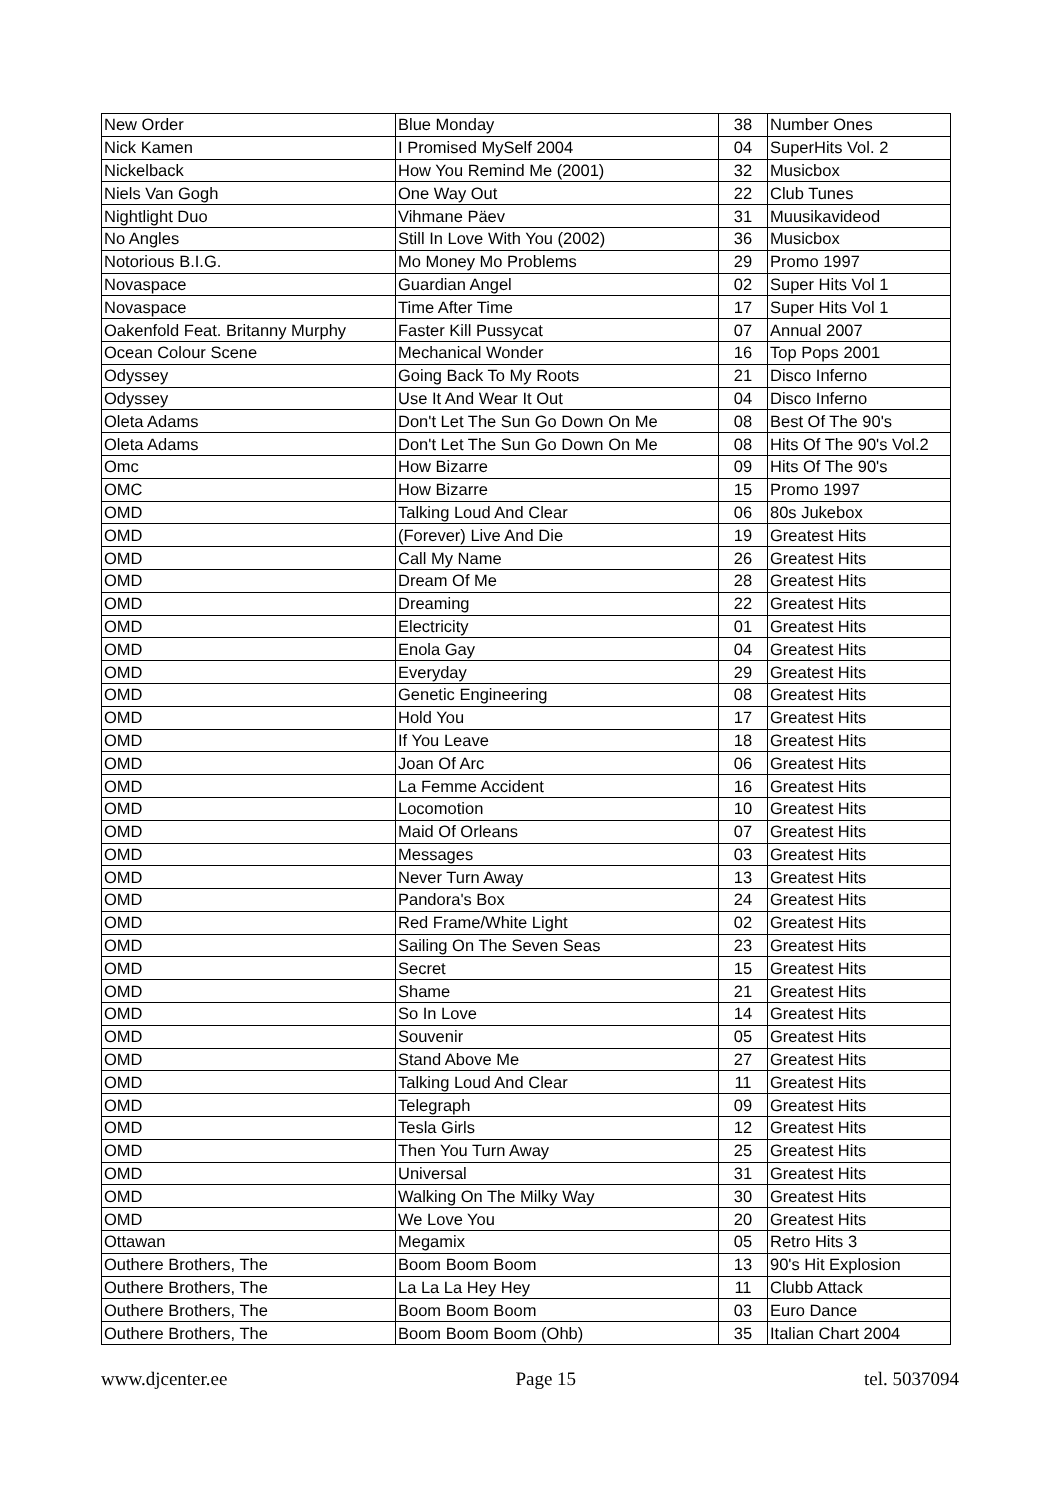| New Order | Blue Monday | 38 | Number Ones |
| Nick Kamen | I Promised MySelf 2004 | 04 | SuperHits Vol. 2 |
| Nickelback | How You Remind Me (2001) | 32 | Musicbox |
| Niels Van Gogh | One Way Out | 22 | Club Tunes |
| Nightlight Duo | Vihmane Päev | 31 | Muusikavideod |
| No Angles | Still In Love With You (2002) | 36 | Musicbox |
| Notorious B.I.G. | Mo Money Mo Problems | 29 | Promo 1997 |
| Novaspace | Guardian Angel | 02 | Super Hits Vol 1 |
| Novaspace | Time After Time | 17 | Super Hits Vol 1 |
| Oakenfold Feat. Britanny Murphy | Faster Kill Pussycat | 07 | Annual 2007 |
| Ocean Colour Scene | Mechanical Wonder | 16 | Top Pops 2001 |
| Odyssey | Going Back To My Roots | 21 | Disco Inferno |
| Odyssey | Use It And Wear It Out | 04 | Disco Inferno |
| Oleta Adams | Don't Let The Sun Go Down On Me | 08 | Best Of The 90's |
| Oleta Adams | Don't Let The Sun Go Down On Me | 08 | Hits Of The 90's Vol.2 |
| Omc | How Bizarre | 09 | Hits Of The 90's |
| OMC | How Bizarre | 15 | Promo 1997 |
| OMD | Talking Loud And Clear | 06 | 80s Jukebox |
| OMD | (Forever) Live And Die | 19 | Greatest Hits |
| OMD | Call My Name | 26 | Greatest Hits |
| OMD | Dream Of Me | 28 | Greatest Hits |
| OMD | Dreaming | 22 | Greatest Hits |
| OMD | Electricity | 01 | Greatest Hits |
| OMD | Enola Gay | 04 | Greatest Hits |
| OMD | Everyday | 29 | Greatest Hits |
| OMD | Genetic Engineering | 08 | Greatest Hits |
| OMD | Hold You | 17 | Greatest Hits |
| OMD | If You Leave | 18 | Greatest Hits |
| OMD | Joan Of Arc | 06 | Greatest Hits |
| OMD | La Femme Accident | 16 | Greatest Hits |
| OMD | Locomotion | 10 | Greatest Hits |
| OMD | Maid Of Orleans | 07 | Greatest Hits |
| OMD | Messages | 03 | Greatest Hits |
| OMD | Never Turn Away | 13 | Greatest Hits |
| OMD | Pandora's Box | 24 | Greatest Hits |
| OMD | Red Frame/White Light | 02 | Greatest Hits |
| OMD | Sailing On The Seven Seas | 23 | Greatest Hits |
| OMD | Secret | 15 | Greatest Hits |
| OMD | Shame | 21 | Greatest Hits |
| OMD | So In Love | 14 | Greatest Hits |
| OMD | Souvenir | 05 | Greatest Hits |
| OMD | Stand Above Me | 27 | Greatest Hits |
| OMD | Talking Loud And Clear | 11 | Greatest Hits |
| OMD | Telegraph | 09 | Greatest Hits |
| OMD | Tesla Girls | 12 | Greatest Hits |
| OMD | Then You Turn Away | 25 | Greatest Hits |
| OMD | Universal | 31 | Greatest Hits |
| OMD | Walking On The Milky Way | 30 | Greatest Hits |
| OMD | We Love You | 20 | Greatest Hits |
| Ottawan | Megamix | 05 | Retro Hits 3 |
| Outhere Brothers, The | Boom Boom Boom | 13 | 90's Hit Explosion |
| Outhere Brothers, The | La La La Hey Hey | 11 | Clubb Attack |
| Outhere Brothers, The | Boom Boom Boom | 03 | Euro Dance |
| Outhere Brothers, The | Boom Boom Boom (Ohb) | 35 | Italian Chart 2004 |
www.djcenter.ee Page 15 tel. 5037094